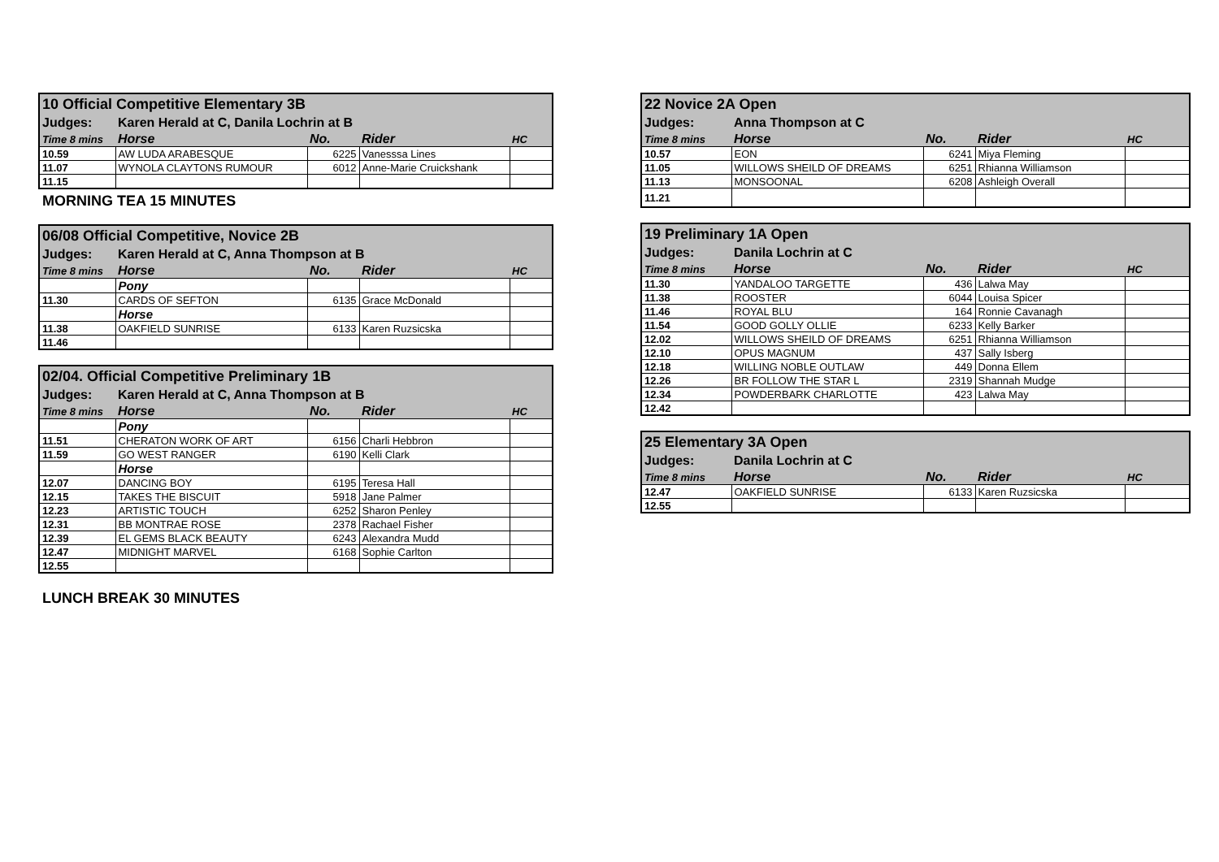| 10 Official Competitive Elementary 3B | | | | |
| Judges: | Karen Herald at C, Danila Lochrin at B | | | |
| Time 8 mins | Horse | No. | Rider | HC |
| 10.59 | AW LUDA ARABESQUE | 6225 | Vanesssa Lines | |
| 11.07 | WYNOLA CLAYTONS RUMOUR | 6012 | Anne-Marie Cruickshank | |
| 11.15 | | | | |
MORNING TEA 15 MINUTES
| 06/08 Official Competitive, Novice 2B | | | | |
| Judges: | Karen Herald at C, Anna Thompson at B | | | |
| Time 8 mins | Horse | No. | Rider | HC |
| | Pony | | | |
| 11.30 | CARDS OF SEFTON | 6135 | Grace McDonald | |
| | Horse | | | |
| 11.38 | OAKFIELD SUNRISE | 6133 | Karen Ruzsicska | |
| 11.46 | | | | |
| 02/04. Official Competitive Preliminary 1B | | | | |
| Judges: | Karen Herald at C, Anna Thompson at B | | | |
| Time 8 mins | Horse | No. | Rider | HC |
| | Pony | | | |
| 11.51 | CHERATON WORK OF ART | 6156 | Charli Hebbron | |
| 11.59 | GO WEST RANGER | 6190 | Kelli Clark | |
| | Horse | | | |
| 12.07 | DANCING BOY | 6195 | Teresa Hall | |
| 12.15 | TAKES THE BISCUIT | 5918 | Jane Palmer | |
| 12.23 | ARTISTIC TOUCH | 6252 | Sharon Penley | |
| 12.31 | BB MONTRAE ROSE | 2378 | Rachael Fisher | |
| 12.39 | EL GEMS BLACK BEAUTY | 6243 | Alexandra Mudd | |
| 12.47 | MIDNIGHT MARVEL | 6168 | Sophie Carlton | |
| 12.55 | | | | |
LUNCH BREAK 30 MINUTES
| 22 Novice 2A Open | | | | |
| Judges: | Anna Thompson at C | | | |
| Time 8 mins | Horse | No. | Rider | HC |
| 10.57 | EON | 6241 | Miya Fleming | |
| 11.05 | WILLOWS SHEILD OF DREAMS | 6251 | Rhianna Williamson | |
| 11.13 | MONSOONAL | 6208 | Ashleigh Overall | |
| 11.21 | | | | |
| 19 Preliminary 1A Open | | | | |
| Judges: | Danila Lochrin at C | | | |
| Time 8 mins | Horse | No. | Rider | HC |
| 11.30 | YANDALOO TARGETTE | 436 | Lalwa May | |
| 11.38 | ROOSTER | 6044 | Louisa Spicer | |
| 11.46 | ROYAL BLU | 164 | Ronnie Cavanagh | |
| 11.54 | GOOD GOLLY OLLIE | 6233 | Kelly Barker | |
| 12.02 | WILLOWS SHEILD OF DREAMS | 6251 | Rhianna Williamson | |
| 12.10 | OPUS MAGNUM | 437 | Sally Isberg | |
| 12.18 | WILLING NOBLE OUTLAW | 449 | Donna Ellem | |
| 12.26 | BR FOLLOW THE STAR L | 2319 | Shannah Mudge | |
| 12.34 | POWDERBARK CHARLOTTE | 423 | Lalwa May | |
| 12.42 | | | | |
| 25 Elementary 3A Open | | | | |
| Judges: | Danila Lochrin at C | | | |
| Time 8 mins | Horse | No. | Rider | HC |
| 12.47 | OAKFIELD SUNRISE | 6133 | Karen Ruzsicska | |
| 12.55 | | | | |